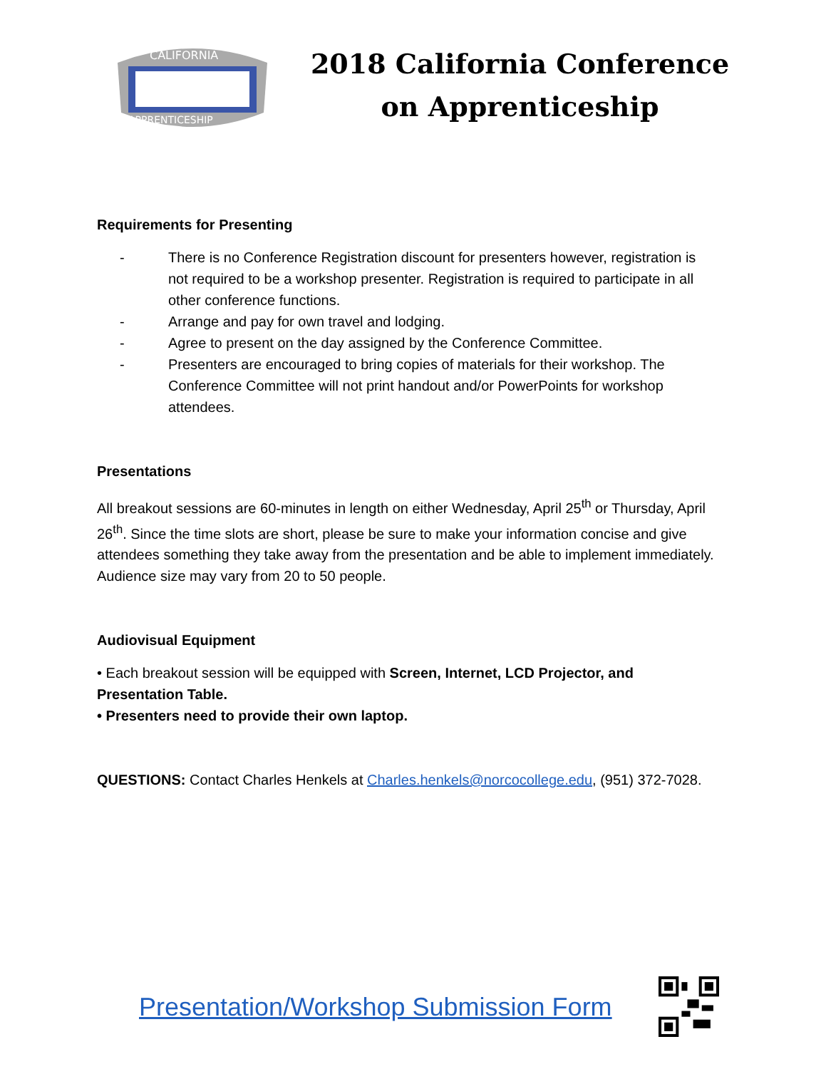CALIFORNIA
APPRENTICESHIP
2018 California Conference
on Apprenticeship
Requirements for Presenting
- There is no Conference Registration discount for presenters however, registration is not required to be a workshop presenter. Registration is required to participate in all other conference functions.
- Arrange and pay for own travel and lodging.
- Agree to present on the day assigned by the Conference Committee.
- Presenters are encouraged to bring copies of materials for their workshop. The Conference Committee will not print handout and/or PowerPoints for workshop attendees.
Presentations
All breakout sessions are 60-minutes in length on either Wednesday, April 25<sup>th</sup> or Thursday, April 26<sup>th</sup>. Since the time slots are short, please be sure to make your information concise and give attendees something they take away from the presentation and be able to implement immediately. Audience size may vary from 20 to 50 people.
Audiovisual Equipment
• Each breakout session will be equipped with Screen, Internet, LCD Projector, and Presentation Table.
• Presenters need to provide their own laptop.
QUESTIONS: Contact Charles Henkels at Charles.henkels@norcocollege.edu, (951) 372-7028.
Presentation/Workshop Submission Form